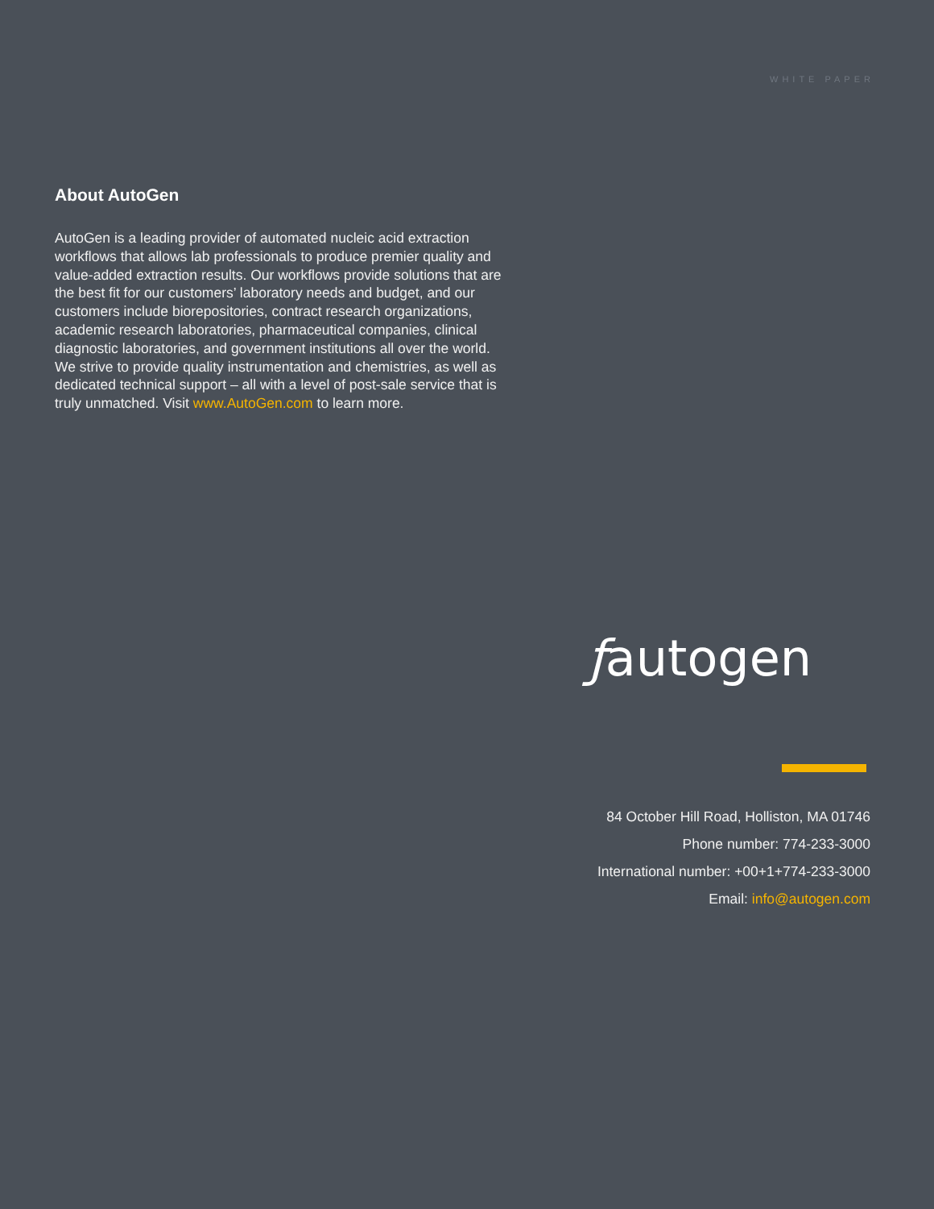WHITE PAPER
About AutoGen
AutoGen is a leading provider of automated nucleic acid extraction workflows that allows lab professionals to produce premier quality and value-added extraction results. Our workflows provide solutions that are the best fit for our customers’ laboratory needs and budget, and our customers include biorepositories, contract research organizations, academic research laboratories, pharmaceutical companies, clinical diagnostic laboratories, and government institutions all over the world. We strive to provide quality instrumentation and chemistries, as well as dedicated technical support – all with a level of post-sale service that is truly unmatched. Visit www.AutoGen.com to learn more.
ƒautogen
84 October Hill Road, Holliston, MA 01746
Phone number: 774-233-3000
International number: +00+1+774-233-3000
Email: info@autogen.com